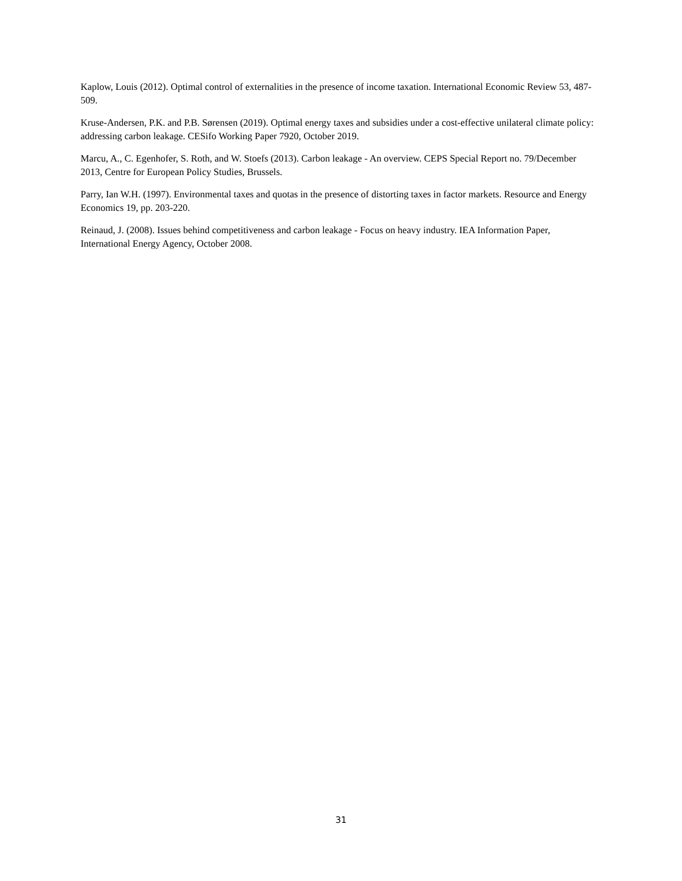Kaplow, Louis (2012). Optimal control of externalities in the presence of income taxation. International Economic Review 53, 487-509.
Kruse-Andersen, P.K. and P.B. Sørensen (2019). Optimal energy taxes and subsidies under a cost-effective unilateral climate policy: addressing carbon leakage. CESifo Working Paper 7920, October 2019.
Marcu, A., C. Egenhofer, S. Roth, and W. Stoefs (2013). Carbon leakage - An overview. CEPS Special Report no. 79/December 2013, Centre for European Policy Studies, Brussels.
Parry, Ian W.H. (1997). Environmental taxes and quotas in the presence of distorting taxes in factor markets. Resource and Energy Economics 19, pp. 203-220.
Reinaud, J. (2008). Issues behind competitiveness and carbon leakage - Focus on heavy industry. IEA Information Paper, International Energy Agency, October 2008.
31